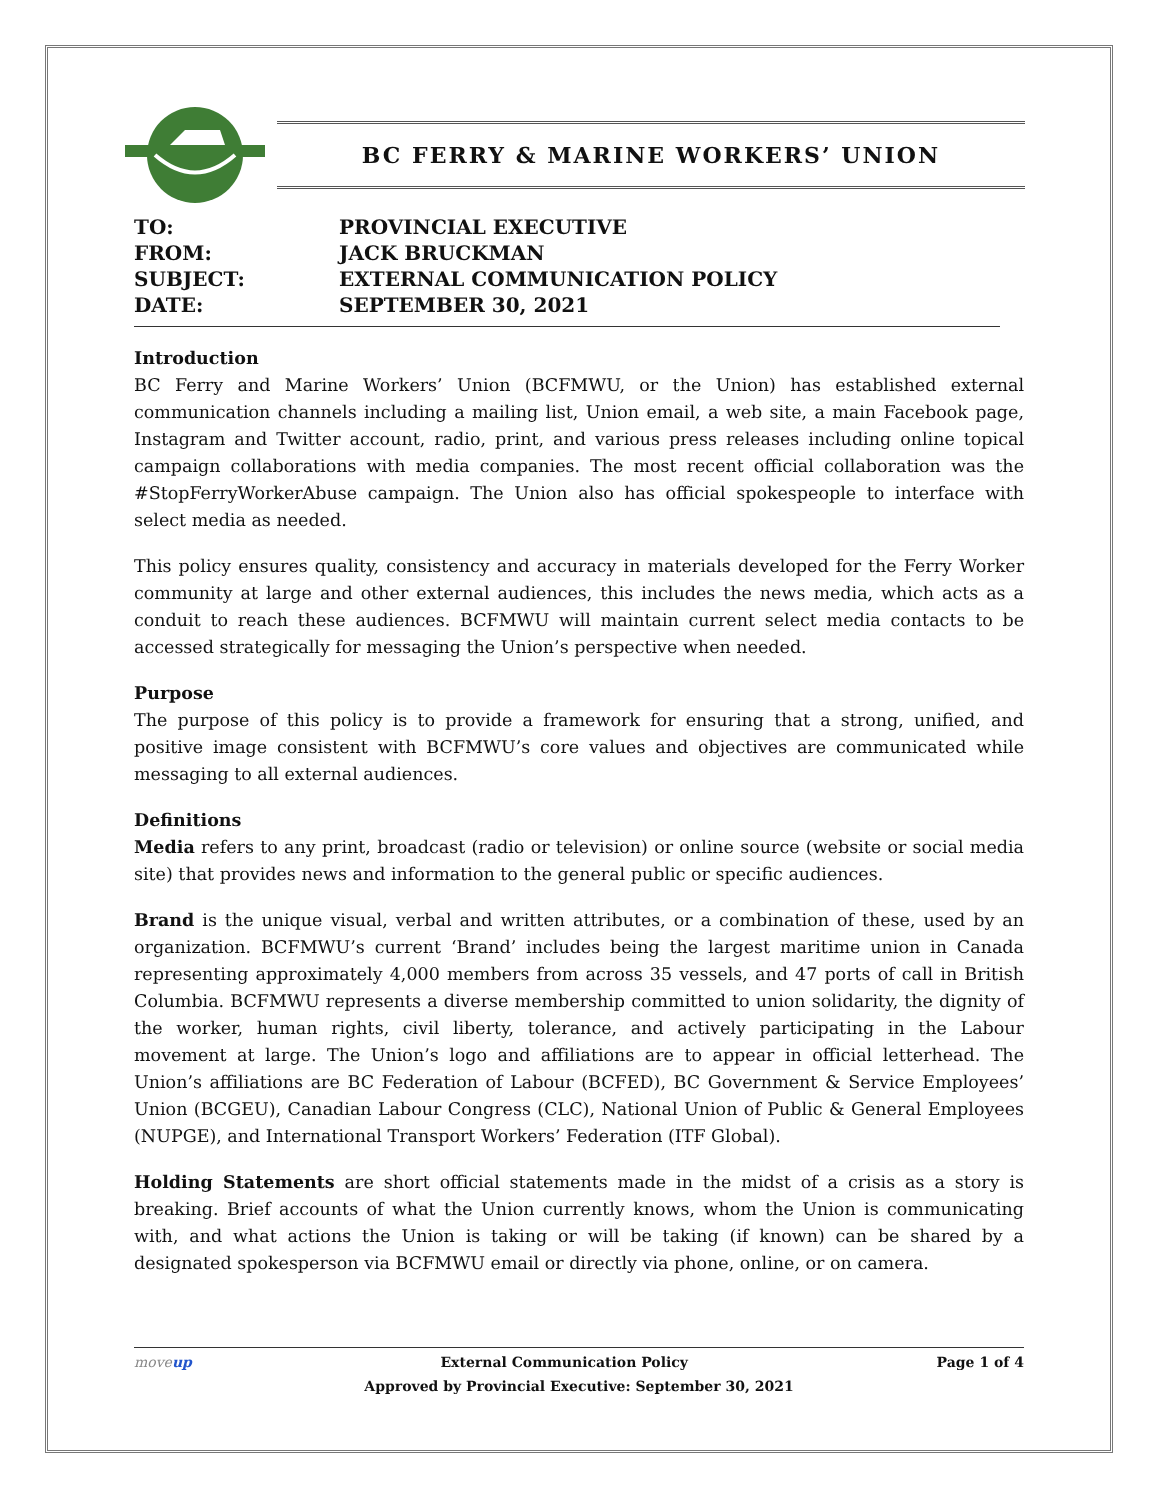BC FERRY & MARINE WORKERS’ UNION
TO: PROVINCIAL EXECUTIVE
FROM: JACK BRUCKMAN
SUBJECT: EXTERNAL COMMUNICATION POLICY
DATE: SEPTEMBER 30, 2021
Introduction
BC Ferry and Marine Workers’ Union (BCFMWU, or the Union) has established external communication channels including a mailing list, Union email, a web site, a main Facebook page, Instagram and Twitter account, radio, print, and various press releases including online topical campaign collaborations with media companies. The most recent official collaboration was the #StopFerryWorkerAbuse campaign. The Union also has official spokespeople to interface with select media as needed.
This policy ensures quality, consistency and accuracy in materials developed for the Ferry Worker community at large and other external audiences, this includes the news media, which acts as a conduit to reach these audiences. BCFMWU will maintain current select media contacts to be accessed strategically for messaging the Union’s perspective when needed.
Purpose
The purpose of this policy is to provide a framework for ensuring that a strong, unified, and positive image consistent with BCFMWU’s core values and objectives are communicated while messaging to all external audiences.
Definitions
Media refers to any print, broadcast (radio or television) or online source (website or social media site) that provides news and information to the general public or specific audiences.
Brand is the unique visual, verbal and written attributes, or a combination of these, used by an organization. BCFMWU’s current ‘Brand’ includes being the largest maritime union in Canada representing approximately 4,000 members from across 35 vessels, and 47 ports of call in British Columbia. BCFMWU represents a diverse membership committed to union solidarity, the dignity of the worker, human rights, civil liberty, tolerance, and actively participating in the Labour movement at large. The Union’s logo and affiliations are to appear in official letterhead. The Union’s affiliations are BC Federation of Labour (BCFED), BC Government & Service Employees’ Union (BCGEU), Canadian Labour Congress (CLC), National Union of Public & General Employees (NUPGE), and International Transport Workers’ Federation (ITF Global).
Holding Statements are short official statements made in the midst of a crisis as a story is breaking. Brief accounts of what the Union currently knows, whom the Union is communicating with, and what actions the Union is taking or will be taking (if known) can be shared by a designated spokesperson via BCFMWU email or directly via phone, online, or on camera.
moveup External Communication Policy Page 1 of 4
Approved by Provincial Executive: September 30, 2021